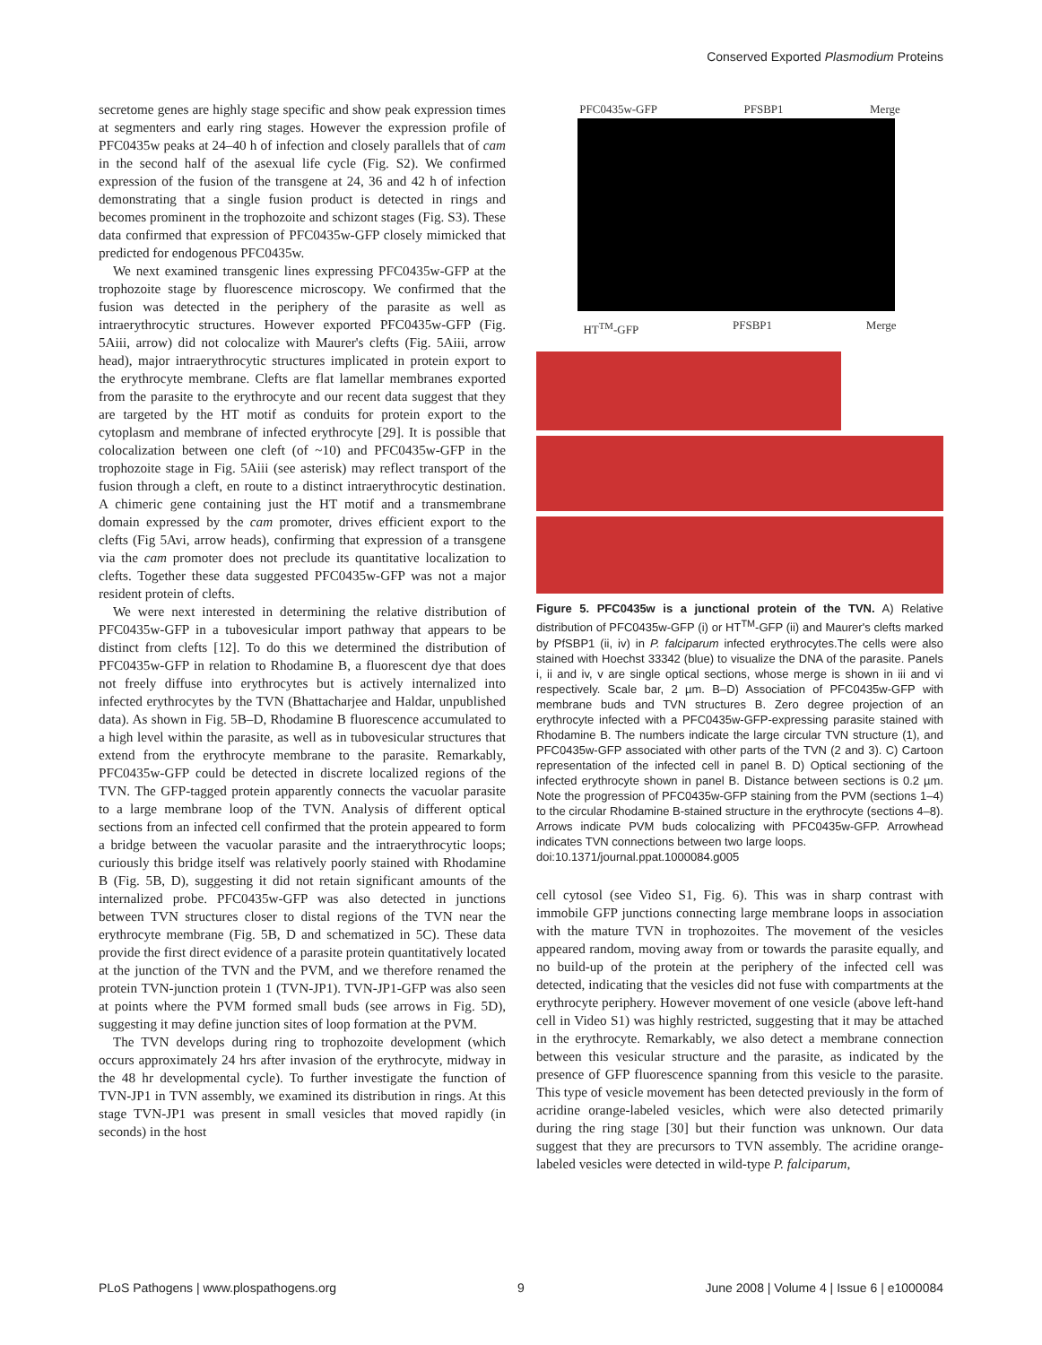Conserved Exported Plasmodium Proteins
secretome genes are highly stage specific and show peak expression times at segmenters and early ring stages. However the expression profile of PFC0435w peaks at 24–40 h of infection and closely parallels that of cam in the second half of the asexual life cycle (Fig. S2). We confirmed expression of the fusion of the transgene at 24, 36 and 42 h of infection demonstrating that a single fusion product is detected in rings and becomes prominent in the trophozoite and schizont stages (Fig. S3). These data confirmed that expression of PFC0435w-GFP closely mimicked that predicted for endogenous PFC0435w.
We next examined transgenic lines expressing PFC0435w-GFP at the trophozoite stage by fluorescence microscopy. We confirmed that the fusion was detected in the periphery of the parasite as well as intraerythrocytic structures. However exported PFC0435w-GFP (Fig. 5Aiii, arrow) did not colocalize with Maurer's clefts (Fig. 5Aiii, arrow head), major intraerythrocytic structures implicated in protein export to the erythrocyte membrane. Clefts are flat lamellar membranes exported from the parasite to the erythrocyte and our recent data suggest that they are targeted by the HT motif as conduits for protein export to the cytoplasm and membrane of infected erythrocyte [29]. It is possible that colocalization between one cleft (of ~10) and PFC0435w-GFP in the trophozoite stage in Fig. 5Aiii (see asterisk) may reflect transport of the fusion through a cleft, en route to a distinct intraerythrocytic destination. A chimeric gene containing just the HT motif and a transmembrane domain expressed by the cam promoter, drives efficient export to the clefts (Fig 5Avi, arrow heads), confirming that expression of a transgene via the cam promoter does not preclude its quantitative localization to clefts. Together these data suggested PFC0435w-GFP was not a major resident protein of clefts.
We were next interested in determining the relative distribution of PFC0435w-GFP in a tubovesicular import pathway that appears to be distinct from clefts [12]. To do this we determined the distribution of PFC0435w-GFP in relation to Rhodamine B, a fluorescent dye that does not freely diffuse into erythrocytes but is actively internalized into infected erythrocytes by the TVN (Bhattacharjee and Haldar, unpublished data). As shown in Fig. 5B–D, Rhodamine B fluorescence accumulated to a high level within the parasite, as well as in tubovesicular structures that extend from the erythrocyte membrane to the parasite. Remarkably, PFC0435w-GFP could be detected in discrete localized regions of the TVN. The GFP-tagged protein apparently connects the vacuolar parasite to a large membrane loop of the TVN. Analysis of different optical sections from an infected cell confirmed that the protein appeared to form a bridge between the vacuolar parasite and the intraerythrocytic loops; curiously this bridge itself was relatively poorly stained with Rhodamine B (Fig. 5B, D), suggesting it did not retain significant amounts of the internalized probe. PFC0435w-GFP was also detected in junctions between TVN structures closer to distal regions of the TVN near the erythrocyte membrane (Fig. 5B, D and schematized in 5C). These data provide the first direct evidence of a parasite protein quantitatively located at the junction of the TVN and the PVM, and we therefore renamed the protein TVN-junction protein 1 (TVN-JP1). TVN-JP1-GFP was also seen at points where the PVM formed small buds (see arrows in Fig. 5D), suggesting it may define junction sites of loop formation at the PVM.
The TVN develops during ring to trophozoite development (which occurs approximately 24 hrs after invasion of the erythrocyte, midway in the 48 hr developmental cycle). To further investigate the function of TVN-JP1 in TVN assembly, we examined its distribution in rings. At this stage TVN-JP1 was present in small vesicles that moved rapidly (in seconds) in the host
PFC0435w-GFP PFSBP1 Merge
HT<sup>TM</sup>-GFP PFSBP1 Merge
Figure 5. PFC0435w is a junctional protein of the TVN. A) Relative distribution of PFC0435w-GFP (i) or HT<sup>TM</sup>-GFP (ii) and Maurer's clefts marked by PfSBP1 (ii, iv) in P. falciparum infected erythrocytes.The cells were also stained with Hoechst 33342 (blue) to visualize the DNA of the parasite. Panels i, ii and iv, v are single optical sections, whose merge is shown in iii and vi respectively. Scale bar, 2 µm. B–D) Association of PFC0435w-GFP with membrane buds and TVN structures B. Zero degree projection of an erythrocyte infected with a PFC0435w-GFP-expressing parasite stained with Rhodamine B. The numbers indicate the large circular TVN structure (1), and PFC0435w-GFP associated with other parts of the TVN (2 and 3). C) Cartoon representation of the infected cell in panel B. D) Optical sectioning of the infected erythrocyte shown in panel B. Distance between sections is 0.2 µm. Note the progression of PFC0435w-GFP staining from the PVM (sections 1–4) to the circular Rhodamine B-stained structure in the erythrocyte (sections 4–8). Arrows indicate PVM buds colocalizing with PFC0435w-GFP. Arrowhead indicates TVN connections between two large loops.
doi:10.1371/journal.ppat.1000084.g005
cell cytosol (see Video S1, Fig. 6). This was in sharp contrast with immobile GFP junctions connecting large membrane loops in association with the mature TVN in trophozoites. The movement of the vesicles appeared random, moving away from or towards the parasite equally, and no build-up of the protein at the periphery of the infected cell was detected, indicating that the vesicles did not fuse with compartments at the erythrocyte periphery. However movement of one vesicle (above left-hand cell in Video S1) was highly restricted, suggesting that it may be attached in the erythrocyte. Remarkably, we also detect a membrane connection between this vesicular structure and the parasite, as indicated by the presence of GFP fluorescence spanning from this vesicle to the parasite. This type of vesicle movement has been detected previously in the form of acridine orange-labeled vesicles, which were also detected primarily during the ring stage [30] but their function was unknown. Our data suggest that they are precursors to TVN assembly. The acridine orange-labeled vesicles were detected in wild-type P. falciparum,
PLoS Pathogens | www.plospathogens.org 9 June 2008 | Volume 4 | Issue 6 | e1000084